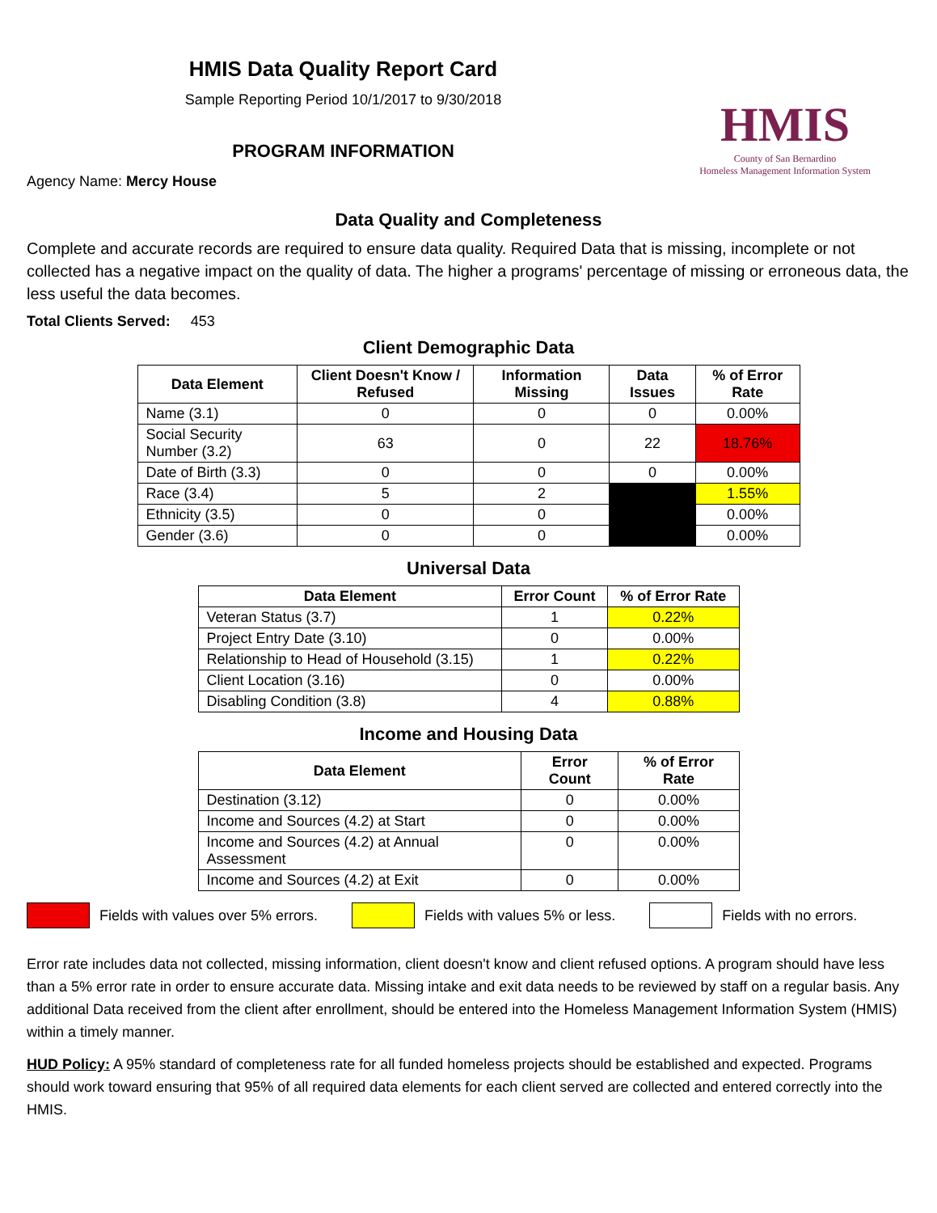HMIS Data Quality Report Card
Sample Reporting Period 10/1/2017 to 9/30/2018
PROGRAM INFORMATION
Agency Name: Mercy House
HMIS
County of San Bernardino
Homeless Management Information System
Data Quality and Completeness
Complete and accurate records are required to ensure data quality. Required Data that is missing, incomplete or not collected has a negative impact on the quality of data. The higher a programs' percentage of missing or erroneous data, the less useful the data becomes.
Total Clients Served: 453
Client Demographic Data
| Data Element | Client Doesn't Know / Refused | Information Missing | Data Issues | % of Error Rate |
| --- | --- | --- | --- | --- |
| Name (3.1) | 0 | 0 | 0 | 0.00% |
| Social Security Number (3.2) | 63 | 0 | 22 | 18.76% |
| Date of Birth (3.3) | 0 | 0 | 0 | 0.00% |
| Race (3.4) | 5 | 2 | | 1.55% |
| Ethnicity (3.5) | 0 | 0 | | 0.00% |
| Gender (3.6) | 0 | 0 | | 0.00% |
Universal Data
| Data Element | Error Count | % of Error Rate |
| --- | --- | --- |
| Veteran Status (3.7) | 1 | 0.22% |
| Project Entry Date (3.10) | 0 | 0.00% |
| Relationship to Head of Household (3.15) | 1 | 0.22% |
| Client Location (3.16) | 0 | 0.00% |
| Disabling Condition (3.8) | 4 | 0.88% |
Income and Housing Data
| Data Element | Error Count | % of Error Rate |
| --- | --- | --- |
| Destination (3.12) | 0 | 0.00% |
| Income and Sources (4.2) at Start | 0 | 0.00% |
| Income and Sources (4.2) at Annual Assessment | 0 | 0.00% |
| Income and Sources (4.2) at Exit | 0 | 0.00% |
Fields with values over 5% errors.
Fields with values 5% or less. Fields with no errors.
Error rate includes data not collected, missing information, client doesn't know and client refused options. A program should have less than a 5% error rate in order to ensure accurate data. Missing intake and exit data needs to be reviewed by staff on a regular basis. Any additional Data received from the client after enrollment, should be entered into the Homeless Management Information System (HMIS) within a timely manner.
HUD Policy: A 95% standard of completeness rate for all funded homeless projects should be established and expected. Programs should work toward ensuring that 95% of all required data elements for each client served are collected and entered correctly into the HMIS.